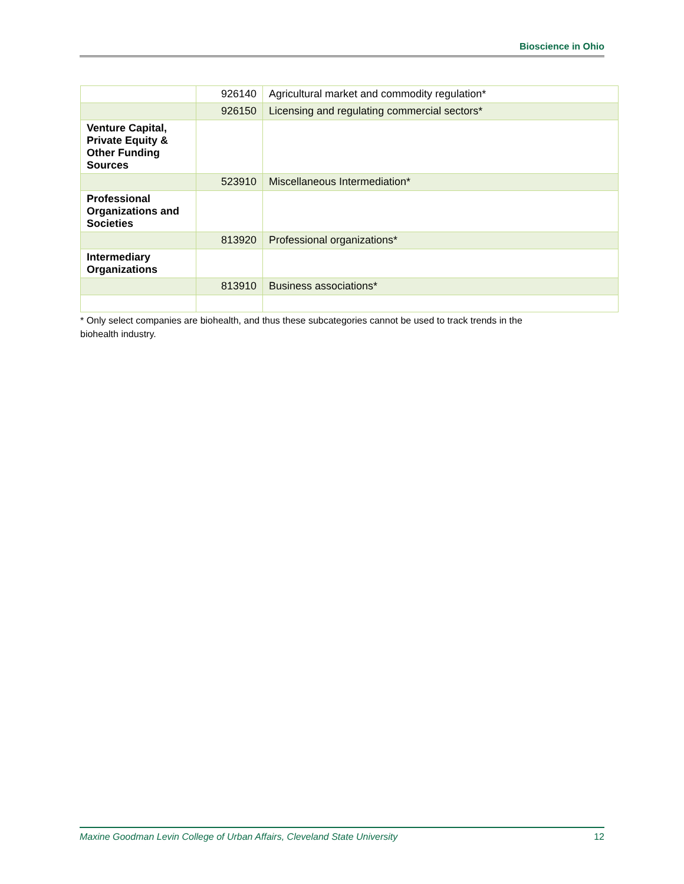Bioscience in Ohio
| | 926140 | Agricultural market and commodity regulation* |
| | 926150 | Licensing and regulating commercial sectors* |
| Venture Capital, Private Equity & Other Funding Sources | | |
| | 523910 | Miscellaneous Intermediation* |
| Professional Organizations and Societies | | |
| | 813920 | Professional organizations* |
| Intermediary Organizations | | |
| | 813910 | Business associations* |
* Only select companies are biohealth, and thus these subcategories cannot be used to track trends in the
biohealth industry.
Maxine Goodman Levin College of Urban Affairs, Cleveland State University 12